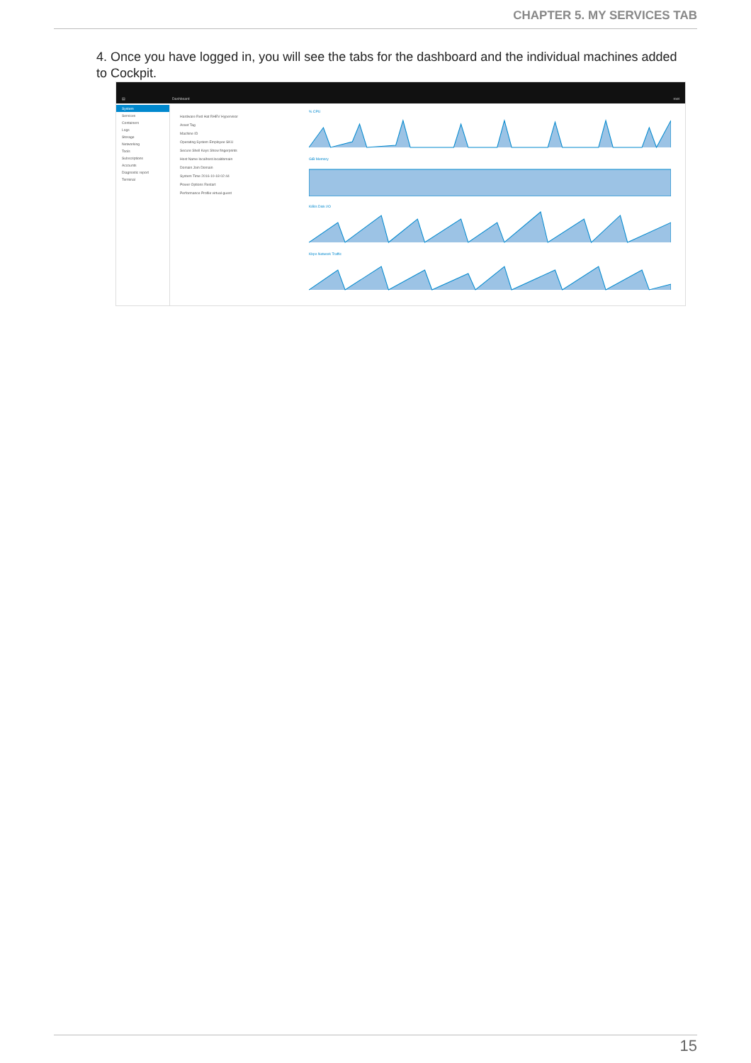CHAPTER 5. MY SERVICES TAB
4. Once you have logged in, you will see the tabs for the dashboard and the individual machines added to Cockpit.
▤ Dashboard root
System
Services
Containers
Logs
Storage
Networking
Tools
Subscriptions
Accounts
Diagnostic report
Terminal
Hardware Red Hat RHEV Hypervisor
Asset Tag
Machine ID
Operating System Employee SKU
Secure Shell Keys Show fingerprints
Host Name localhost.localdomain
Domain Join Domain
System Time 2016-10-18 02:44
Power Options Restart
Performance Profile virtual-guest
% CPU
GiB Memory
KiB/s Disk I/O
Kbps Network Traffic
15